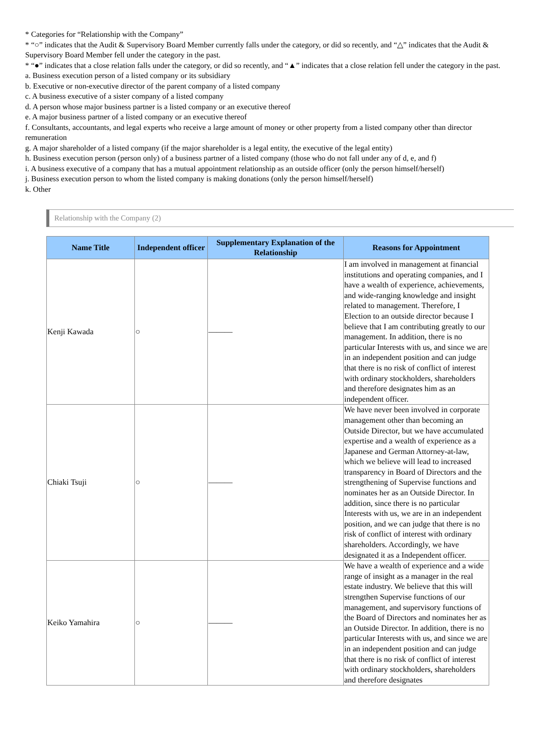* Categories for “Relationship with the Company”
* “○” indicates that the Audit & Supervisory Board Member currently falls under the category, or did so recently, and “△” indicates that the Audit & Supervisory Board Member fell under the category in the past.
* “●” indicates that a close relation falls under the category, or did so recently, and “▲” indicates that a close relation fell under the category in the past.
a. Business execution person of a listed company or its subsidiary
b. Executive or non-executive director of the parent company of a listed company
c. A business executive of a sister company of a listed company
d. A person whose major business partner is a listed company or an executive thereof
e. A major business partner of a listed company or an executive thereof
f. Consultants, accountants, and legal experts who receive a large amount of money or other property from a listed company other than director remuneration
g. A major shareholder of a listed company (if the major shareholder is a legal entity, the executive of the legal entity)
h. Business execution person (person only) of a business partner of a listed company (those who do not fall under any of d, e, and f)
i. A business executive of a company that has a mutual appointment relationship as an outside officer (only the person himself/herself)
j. Business execution person to whom the listed company is making donations (only the person himself/herself)
k. Other
Relationship with the Company (2)
| Name Title | Independent officer | Supplementary Explanation of the Relationship | Reasons for Appointment |
| --- | --- | --- | --- |
| Kenji Kawada | ○ | ——— | I am involved in management at financial institutions and operating companies, and I have a wealth of experience, achievements, and wide-ranging knowledge and insight related to management. Therefore, I Election to an outside director because I believe that I am contributing greatly to our management. In addition, there is no particular Interests with us, and since we are in an independent position and can judge that there is no risk of conflict of interest with ordinary stockholders, shareholders and therefore designates him as an independent officer. |
| Chiaki Tsuji | ○ | ——— | We have never been involved in corporate management other than becoming an Outside Director, but we have accumulated expertise and a wealth of experience as a Japanese and German Attorney-at-law, which we believe will lead to increased transparency in Board of Directors and the strengthening of Supervise functions and nominates her as an Outside Director. In addition, since there is no particular Interests with us, we are in an independent position, and we can judge that there is no risk of conflict of interest with ordinary shareholders. Accordingly, we have designated it as a Independent officer. |
| Keiko Yamahira | ○ | ——— | We have a wealth of experience and a wide range of insight as a manager in the real estate industry. We believe that this will strengthen Supervise functions of our management, and supervisory functions of the Board of Directors and nominates her as an Outside Director. In addition, there is no particular Interests with us, and since we are in an independent position and can judge that there is no risk of conflict of interest with ordinary stockholders, shareholders and therefore designates |